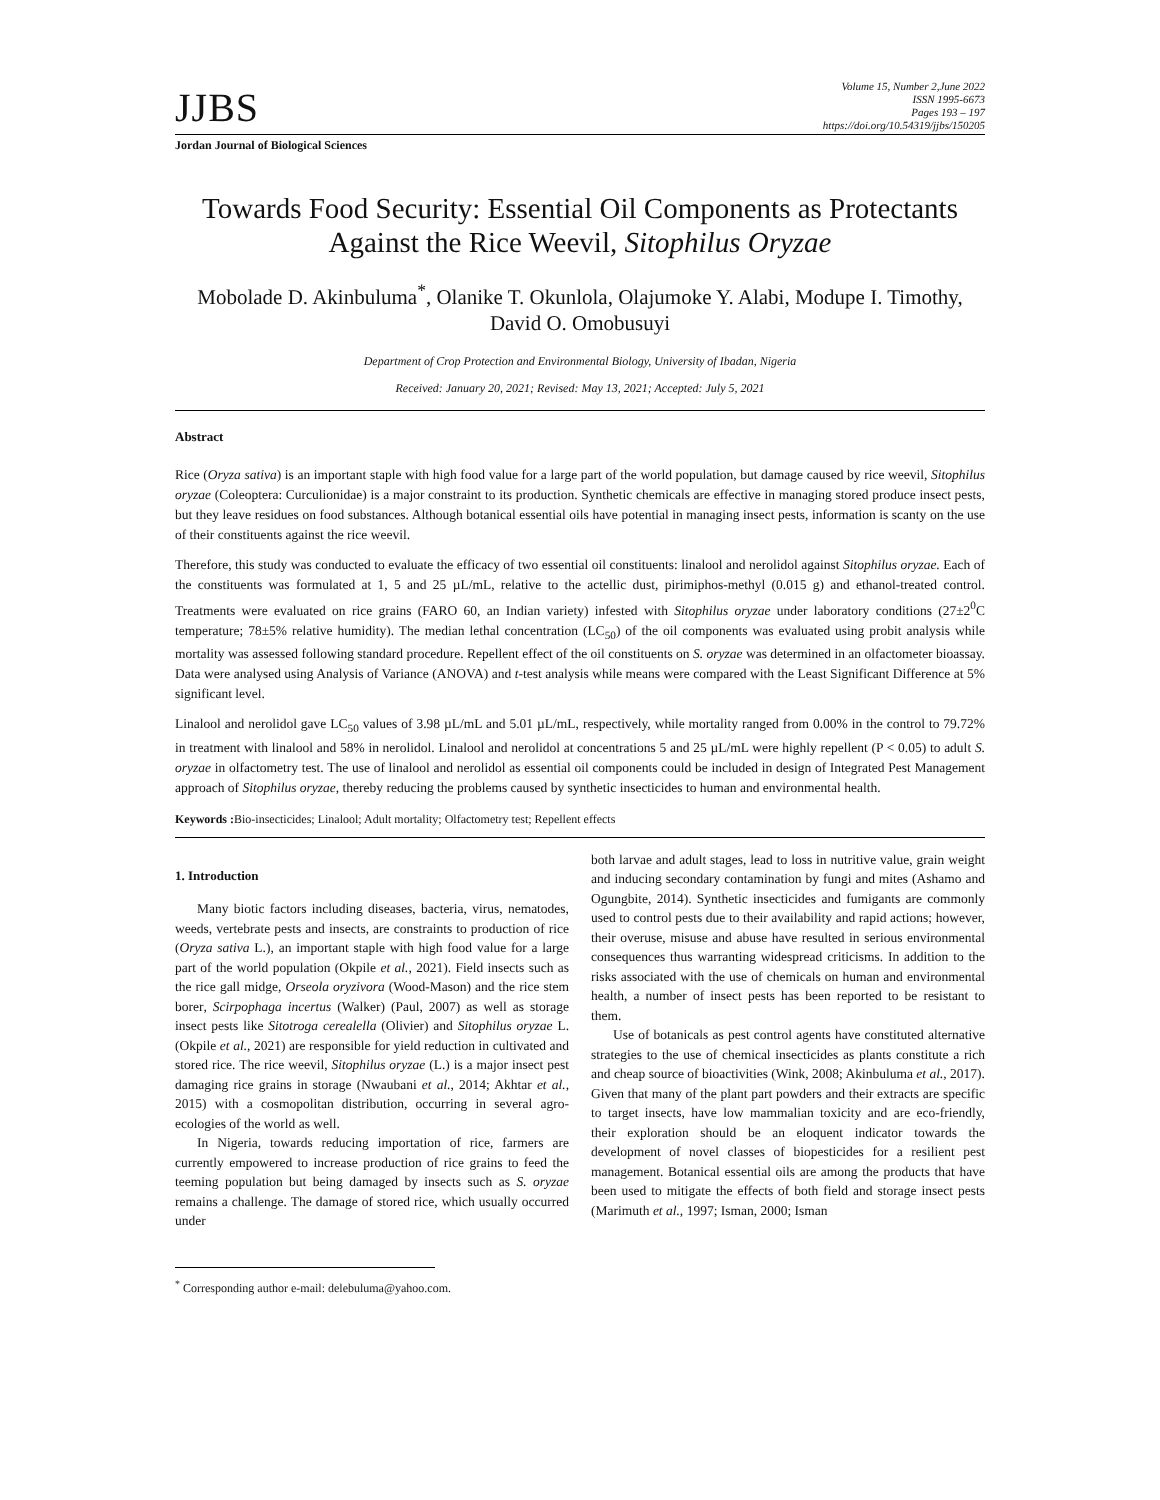JJBS
Volume 15, Number 2,June 2022
ISSN 1995-6673
Pages 193 – 197
https://doi.org/10.54319/jjbs/150205
Jordan Journal of Biological Sciences
Towards Food Security: Essential Oil Components as Protectants Against the Rice Weevil, Sitophilus Oryzae
Mobolade D. Akinbuluma<sup>*</sup>, Olanike T. Okunlola, Olajumoke Y. Alabi, Modupe I. Timothy, David O. Omobusuyi
Department of Crop Protection and Environmental Biology, University of Ibadan, Nigeria
Received: January 20, 2021; Revised: May 13, 2021; Accepted: July 5, 2021
Abstract
Rice (Oryza sativa) is an important staple with high food value for a large part of the world population, but damage caused by rice weevil, Sitophilus oryzae (Coleoptera: Curculionidae) is a major constraint to its production. Synthetic chemicals are effective in managing stored produce insect pests, but they leave residues on food substances. Although botanical essential oils have potential in managing insect pests, information is scanty on the use of their constituents against the rice weevil.
Therefore, this study was conducted to evaluate the efficacy of two essential oil constituents: linalool and nerolidol against Sitophilus oryzae. Each of the constituents was formulated at 1, 5 and 25 µL/mL, relative to the actellic dust, pirimiphos-methyl (0.015 g) and ethanol-treated control. Treatments were evaluated on rice grains (FARO 60, an Indian variety) infested with Sitophilus oryzae under laboratory conditions (27±2<sup>0</sup>C temperature; 78±5% relative humidity). The median lethal concentration (LC<sub>50</sub>) of the oil components was evaluated using probit analysis while mortality was assessed following standard procedure. Repellent effect of the oil constituents on S. oryzae was determined in an olfactometer bioassay. Data were analysed using Analysis of Variance (ANOVA) and t-test analysis while means were compared with the Least Significant Difference at 5% significant level.
Linalool and nerolidol gave LC<sub>50</sub> values of 3.98 µL/mL and 5.01 µL/mL, respectively, while mortality ranged from 0.00% in the control to 79.72% in treatment with linalool and 58% in nerolidol. Linalool and nerolidol at concentrations 5 and 25 µL/mL were highly repellent (P < 0.05) to adult S. oryzae in olfactometry test. The use of linalool and nerolidol as essential oil components could be included in design of Integrated Pest Management approach of Sitophilus oryzae, thereby reducing the problems caused by synthetic insecticides to human and environmental health.
Keywords : Bio-insecticides; Linalool; Adult mortality; Olfactometry test; Repellent effects
1. Introduction
Many biotic factors including diseases, bacteria, virus, nematodes, weeds, vertebrate pests and insects, are constraints to production of rice (Oryza sativa L.), an important staple with high food value for a large part of the world population (Okpile et al., 2021). Field insects such as the rice gall midge, Orseola oryzivora (Wood-Mason) and the rice stem borer, Scirpophaga incertus (Walker) (Paul, 2007) as well as storage insect pests like Sitotroga cerealella (Olivier) and Sitophilus oryzae L. (Okpile et al., 2021) are responsible for yield reduction in cultivated and stored rice. The rice weevil, Sitophilus oryzae (L.) is a major insect pest damaging rice grains in storage (Nwaubani et al., 2014; Akhtar et al., 2015) with a cosmopolitan distribution, occurring in several agro-ecologies of the world as well.
In Nigeria, towards reducing importation of rice, farmers are currently empowered to increase production of rice grains to feed the teeming population but being damaged by insects such as S. oryzae remains a challenge. The damage of stored rice, which usually occurred under
<sup>*</sup> Corresponding author e-mail: delebuluma@yahoo.com.
both larvae and adult stages, lead to loss in nutritive value, grain weight and inducing secondary contamination by fungi and mites (Ashamo and Ogungbite, 2014). Synthetic insecticides and fumigants are commonly used to control pests due to their availability and rapid actions; however, their overuse, misuse and abuse have resulted in serious environmental consequences thus warranting widespread criticisms. In addition to the risks associated with the use of chemicals on human and environmental health, a number of insect pests has been reported to be resistant to them.
Use of botanicals as pest control agents have constituted alternative strategies to the use of chemical insecticides as plants constitute a rich and cheap source of bioactivities (Wink, 2008; Akinbuluma et al., 2017). Given that many of the plant part powders and their extracts are specific to target insects, have low mammalian toxicity and are eco-friendly, their exploration should be an eloquent indicator towards the development of novel classes of biopesticides for a resilient pest management. Botanical essential oils are among the products that have been used to mitigate the effects of both field and storage insect pests (Marimuth et al., 1997; Isman, 2000; Isman